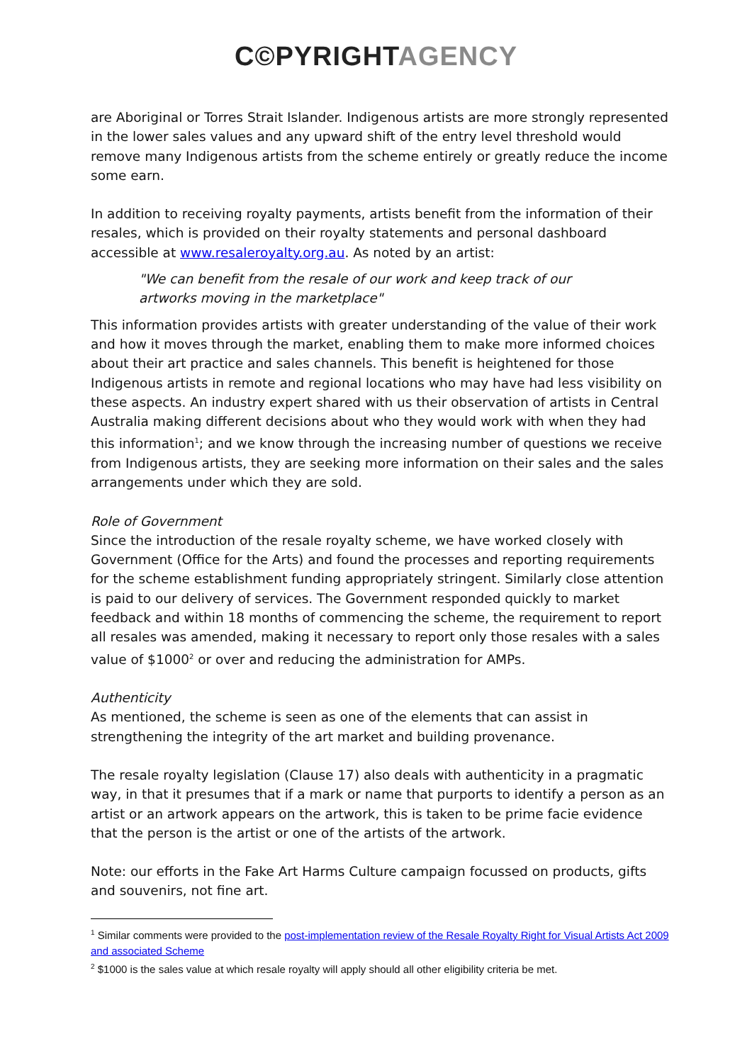C©PYRIGHT AGENCY
are Aboriginal or Torres Strait Islander. Indigenous artists are more strongly represented in the lower sales values and any upward shift of the entry level threshold would remove many Indigenous artists from the scheme entirely or greatly reduce the income some earn.
In addition to receiving royalty payments, artists benefit from the information of their resales, which is provided on their royalty statements and personal dashboard accessible at www.resaleroyalty.org.au. As noted by an artist:
"We can benefit from the resale of our work and keep track of our artworks moving in the marketplace"
This information provides artists with greater understanding of the value of their work and how it moves through the market, enabling them to make more informed choices about their art practice and sales channels. This benefit is heightened for those Indigenous artists in remote and regional locations who may have had less visibility on these aspects. An industry expert shared with us their observation of artists in Central Australia making different decisions about who they would work with when they had this information<sup>1</sup>; and we know through the increasing number of questions we receive from Indigenous artists, they are seeking more information on their sales and the sales arrangements under which they are sold.
Role of Government
Since the introduction of the resale royalty scheme, we have worked closely with Government (Office for the Arts) and found the processes and reporting requirements for the scheme establishment funding appropriately stringent. Similarly close attention is paid to our delivery of services. The Government responded quickly to market feedback and within 18 months of commencing the scheme, the requirement to report all resales was amended, making it necessary to report only those resales with a sales value of $1000<sup>2</sup> or over and reducing the administration for AMPs.
Authenticity
As mentioned, the scheme is seen as one of the elements that can assist in strengthening the integrity of the art market and building provenance.
The resale royalty legislation (Clause 17) also deals with authenticity in a pragmatic way, in that it presumes that if a mark or name that purports to identify a person as an artist or an artwork appears on the artwork, this is taken to be prime facie evidence that the person is the artist or one of the artists of the artwork.
Note: our efforts in the Fake Art Harms Culture campaign focussed on products, gifts and souvenirs, not fine art.
<sup>1</sup> Similar comments were provided to the post-implementation review of the Resale Royalty Right for Visual Artists Act 2009 and associated Scheme
<sup>2</sup> $1000 is the sales value at which resale royalty will apply should all other eligibility criteria be met.